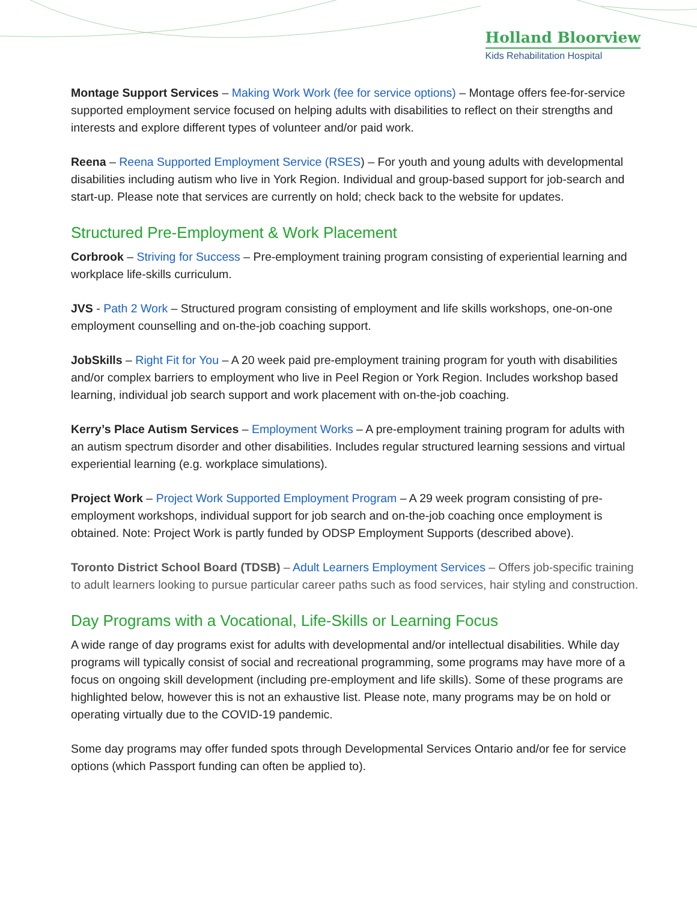Holland Bloorview
Kids Rehabilitation Hospital
Montage Support Services – Making Work Work (fee for service options) – Montage offers fee-for-service supported employment service focused on helping adults with disabilities to reflect on their strengths and interests and explore different types of volunteer and/or paid work.
Reena – Reena Supported Employment Service (RSES) – For youth and young adults with developmental disabilities including autism who live in York Region. Individual and group-based support for job-search and start-up. Please note that services are currently on hold; check back to the website for updates.
Structured Pre-Employment & Work Placement
Corbrook – Striving for Success – Pre-employment training program consisting of experiential learning and workplace life-skills curriculum.
JVS - Path 2 Work – Structured program consisting of employment and life skills workshops, one-on-one employment counselling and on-the-job coaching support.
JobSkills – Right Fit for You – A 20 week paid pre-employment training program for youth with disabilities and/or complex barriers to employment who live in Peel Region or York Region. Includes workshop based learning, individual job search support and work placement with on-the-job coaching.
Kerry’s Place Autism Services – Employment Works – A pre-employment training program for adults with an autism spectrum disorder and other disabilities. Includes regular structured learning sessions and virtual experiential learning (e.g. workplace simulations).
Project Work – Project Work Supported Employment Program – A 29 week program consisting of pre-employment workshops, individual support for job search and on-the-job coaching once employment is obtained. Note: Project Work is partly funded by ODSP Employment Supports (described above).
Toronto District School Board (TDSB) – Adult Learners Employment Services – Offers job-specific training to adult learners looking to pursue particular career paths such as food services, hair styling and construction.
Day Programs with a Vocational, Life-Skills or Learning Focus
A wide range of day programs exist for adults with developmental and/or intellectual disabilities. While day programs will typically consist of social and recreational programming, some programs may have more of a focus on ongoing skill development (including pre-employment and life skills). Some of these programs are highlighted below, however this is not an exhaustive list. Please note, many programs may be on hold or operating virtually due to the COVID-19 pandemic.
Some day programs may offer funded spots through Developmental Services Ontario and/or fee for service options (which Passport funding can often be applied to).